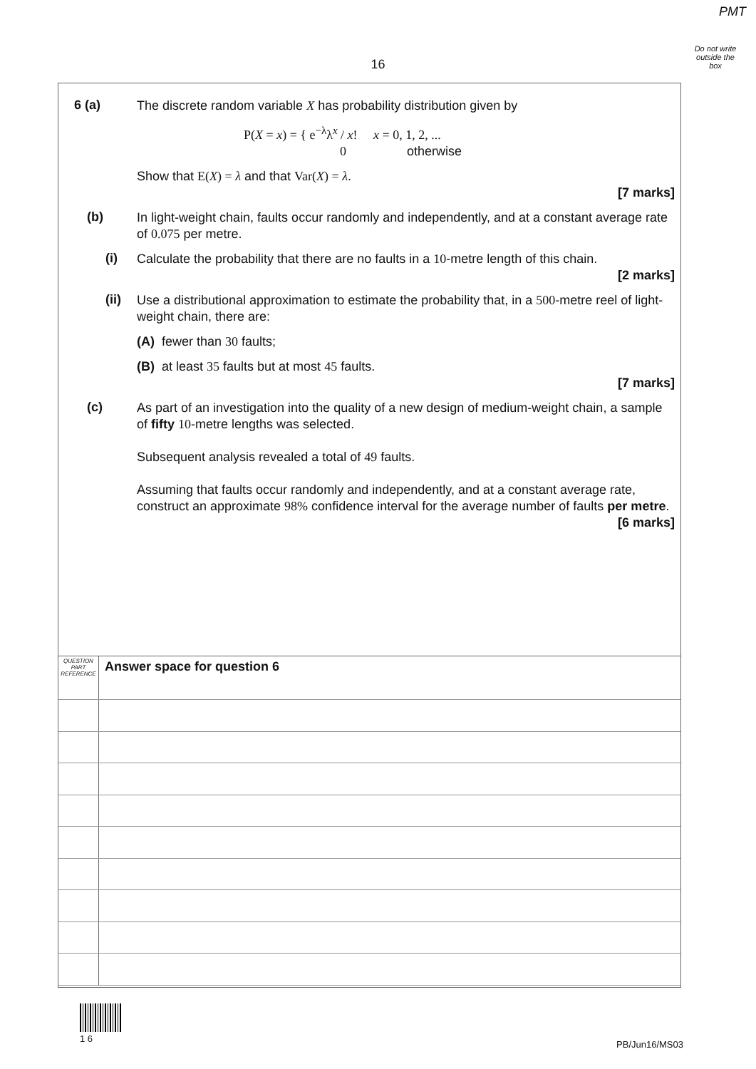PMT
Do not write outside the box
16
6 (a)
The discrete random variable X has probability distribution given by
P(X = x) = { e<sup>−λ</sup>λ<sup>x</sup> / x! x = 0, 1, 2, ...
0 otherwise
Show that E(X) = λ and that Var(X) = λ.
[7 marks]
(b)
In light-weight chain, faults occur randomly and independently, and at a constant average rate of 0.075 per metre.
(i)
Calculate the probability that there are no faults in a 10-metre length of this chain.
[2 marks]
(ii)
Use a distributional approximation to estimate the probability that, in a 500-metre reel of light-weight chain, there are:
(A) fewer than 30 faults;
(B) at least 35 faults but at most 45 faults.
[7 marks]
(c)
As part of an investigation into the quality of a new design of medium-weight chain, a sample of fifty 10-metre lengths was selected.
Subsequent analysis revealed a total of 49 faults.
Assuming that faults occur randomly and independently, and at a constant average rate, construct an approximate 98% confidence interval for the average number of faults per metre.
[6 marks]
QUESTION
PART
REFERENCE
Answer space for question 6
1 6
PB/Jun16/MS03